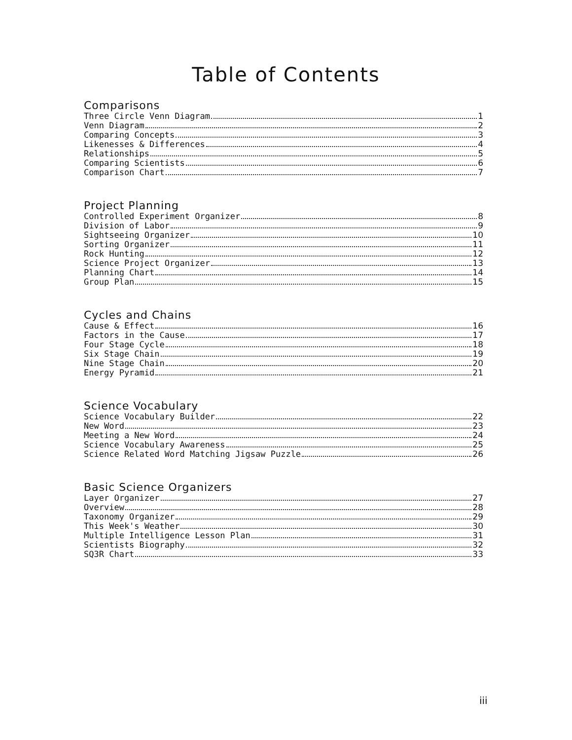Table of Contents
Comparisons
Three Circle Venn Diagram 1
Venn Diagram 2
Comparing Concepts 3
Likenesses & Differences 4
Relationships 5
Comparing Scientists 6
Comparison Chart 7
Project Planning
Controlled Experiment Organizer 8
Division of Labor 9
Sightseeing Organizer 10
Sorting Organizer 11
Rock Hunting 12
Science Project Organizer 13
Planning Chart 14
Group Plan 15
Cycles and Chains
Cause & Effect 16
Factors in the Cause 17
Four Stage Cycle 18
Six Stage Chain 19
Nine Stage Chain 20
Energy Pyramid 21
Science Vocabulary
Science Vocabulary Builder 22
New Word 23
Meeting a New Word 24
Science Vocabulary Awareness 25
Science Related Word Matching Jigsaw Puzzle 26
Basic Science Organizers
Layer Organizer 27
Overview 28
Taxonomy Organizer 29
This Week's Weather 30
Multiple Intelligence Lesson Plan 31
Scientists Biography 32
SQ3R Chart 33
iii